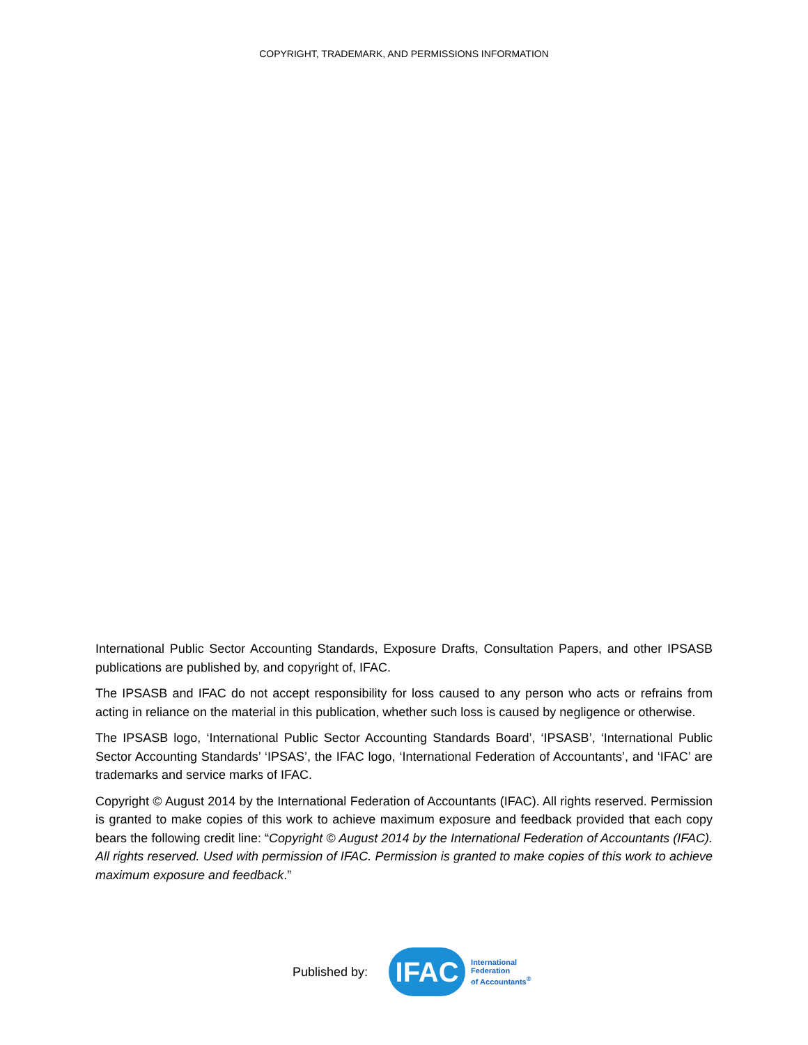COPYRIGHT, TRADEMARK, AND PERMISSIONS INFORMATION
International Public Sector Accounting Standards, Exposure Drafts, Consultation Papers, and other IPSASB publications are published by, and copyright of, IFAC.
The IPSASB and IFAC do not accept responsibility for loss caused to any person who acts or refrains from acting in reliance on the material in this publication, whether such loss is caused by negligence or otherwise.
The IPSASB logo, ‘International Public Sector Accounting Standards Board’, ‘IPSASB’, ‘International Public Sector Accounting Standards’ ‘IPSAS’, the IFAC logo, ‘International Federation of Accountants’, and ‘IFAC’ are trademarks and service marks of IFAC.
Copyright © August 2014 by the International Federation of Accountants (IFAC). All rights reserved. Permission is granted to make copies of this work to achieve maximum exposure and feedback provided that each copy bears the following credit line: “Copyright © August 2014 by the International Federation of Accountants (IFAC). All rights reserved. Used with permission of IFAC. Permission is granted to make copies of this work to achieve maximum exposure and feedback.”
Published by:
IFAC
International
Federation
of Accountants<sup>®</sup>